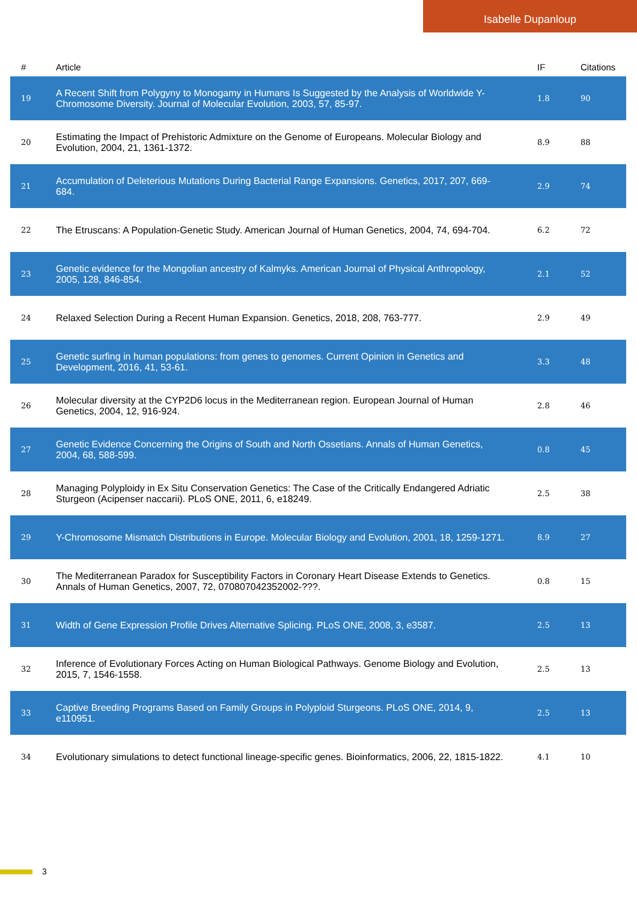Isabelle Dupanloup
| # | Article | IF | Citations |
| --- | --- | --- | --- |
| 19 | A Recent Shift from Polygyny to Monogamy in Humans Is Suggested by the Analysis of Worldwide Y-Chromosome Diversity. Journal of Molecular Evolution, 2003, 57, 85-97. | 1.8 | 90 |
| 20 | Estimating the Impact of Prehistoric Admixture on the Genome of Europeans. Molecular Biology and Evolution, 2004, 21, 1361-1372. | 8.9 | 88 |
| 21 | Accumulation of Deleterious Mutations During Bacterial Range Expansions. Genetics, 2017, 207, 669-684. | 2.9 | 74 |
| 22 | The Etruscans: A Population-Genetic Study. American Journal of Human Genetics, 2004, 74, 694-704. | 6.2 | 72 |
| 23 | Genetic evidence for the Mongolian ancestry of Kalmyks. American Journal of Physical Anthropology, 2005, 128, 846-854. | 2.1 | 52 |
| 24 | Relaxed Selection During a Recent Human Expansion. Genetics, 2018, 208, 763-777. | 2.9 | 49 |
| 25 | Genetic surfing in human populations: from genes to genomes. Current Opinion in Genetics and Development, 2016, 41, 53-61. | 3.3 | 48 |
| 26 | Molecular diversity at the CYP2D6 locus in the Mediterranean region. European Journal of Human Genetics, 2004, 12, 916-924. | 2.8 | 46 |
| 27 | Genetic Evidence Concerning the Origins of South and North Ossetians. Annals of Human Genetics, 2004, 68, 588-599. | 0.8 | 45 |
| 28 | Managing Polyploidy in Ex Situ Conservation Genetics: The Case of the Critically Endangered Adriatic Sturgeon (Acipenser naccarii). PLoS ONE, 2011, 6, e18249. | 2.5 | 38 |
| 29 | Y-Chromosome Mismatch Distributions in Europe. Molecular Biology and Evolution, 2001, 18, 1259-1271. | 8.9 | 27 |
| 30 | The Mediterranean Paradox for Susceptibility Factors in Coronary Heart Disease Extends to Genetics. Annals of Human Genetics, 2007, 72, 070807042352002-???. | 0.8 | 15 |
| 31 | Width of Gene Expression Profile Drives Alternative Splicing. PLoS ONE, 2008, 3, e3587. | 2.5 | 13 |
| 32 | Inference of Evolutionary Forces Acting on Human Biological Pathways. Genome Biology and Evolution, 2015, 7, 1546-1558. | 2.5 | 13 |
| 33 | Captive Breeding Programs Based on Family Groups in Polyploid Sturgeons. PLoS ONE, 2014, 9, e110951. | 2.5 | 13 |
| 34 | Evolutionary simulations to detect functional lineage-specific genes. Bioinformatics, 2006, 22, 1815-1822. | 4.1 | 10 |
3